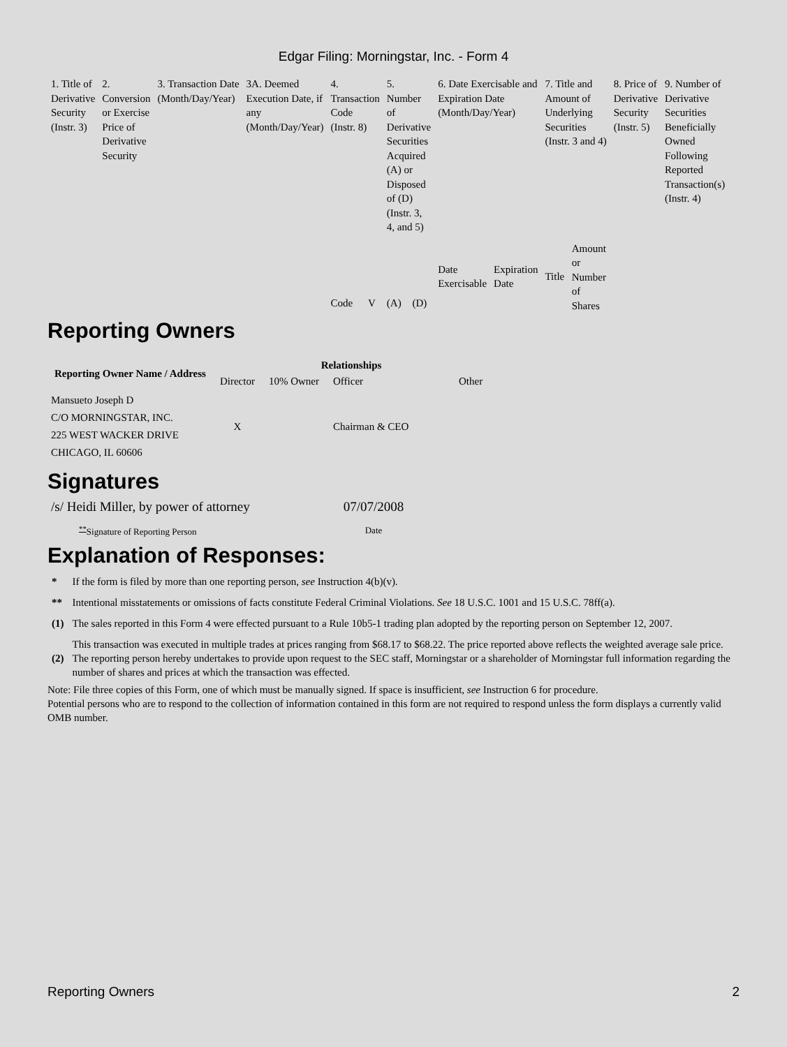Edgar Filing: Morningstar, Inc. - Form 4
| 1. Title of Derivative Security (Instr. 3) | 2. Conversion or Exercise Price of Derivative Security | 3. Transaction Date (Month/Day/Year) | 3A. Deemed Execution Date, if any (Month/Day/Year) | 4. Transaction Code (Instr. 8) | | 5. Number of Derivative Securities Acquired (A) or Disposed of (D) (Instr. 3, 4, and 5) | | 6. Date Exercisable and Expiration Date (Month/Day/Year) | | 7. Title and Amount of Underlying Securities (Instr. 3 and 4) | | 8. Price of Derivative Security (Instr. 5) | 9. Number of Derivative Securities Beneficially Owned Following Reported Transaction(s) (Instr. 4) |
| | | | | Code | V | (A) | (D) | Date Exercisable | Expiration Date | Title | Amount or Number of Shares | | |
Reporting Owners
| Reporting Owner Name / Address | Relationships | | | |
| --- | --- | --- | --- | --- |
| | Director | 10% Owner | Officer | Other |
| Mansueto Joseph D C/O MORNINGSTAR, INC. 225 WEST WACKER DRIVE CHICAGO, IL 60606 | X | | Chairman & CEO | |
Signatures
| /s/ Heidi Miller, by power of attorney | 07/07/2008 |
| <sup>**</sup> Signature of Reporting Person | Date |
Explanation of Responses:
| * | If the form is filed by more than one reporting person, see Instruction 4(b)(v). |
| ** | Intentional misstatements or omissions of facts constitute Federal Criminal Violations. See 18 U.S.C. 1001 and 15 U.S.C. 78ff(a). |
| (1) | The sales reported in this Form 4 were effected pursuant to a Rule 10b5-1 trading plan adopted by the reporting person on September 12, 2007. |
| (2) | This transaction was executed in multiple trades at prices ranging from $68.17 to $68.22. The price reported above reflects the weighted average sale price. The reporting person hereby undertakes to provide upon request to the SEC staff, Morningstar or a shareholder of Morningstar full information regarding the number of shares and prices at which the transaction was effected. |
Note: File three copies of this Form, one of which must be manually signed. If space is insufficient, see Instruction 6 for procedure.
Potential persons who are to respond to the collection of information contained in this form are not required to respond unless the form displays a currently valid OMB number.
Reporting Owners 2